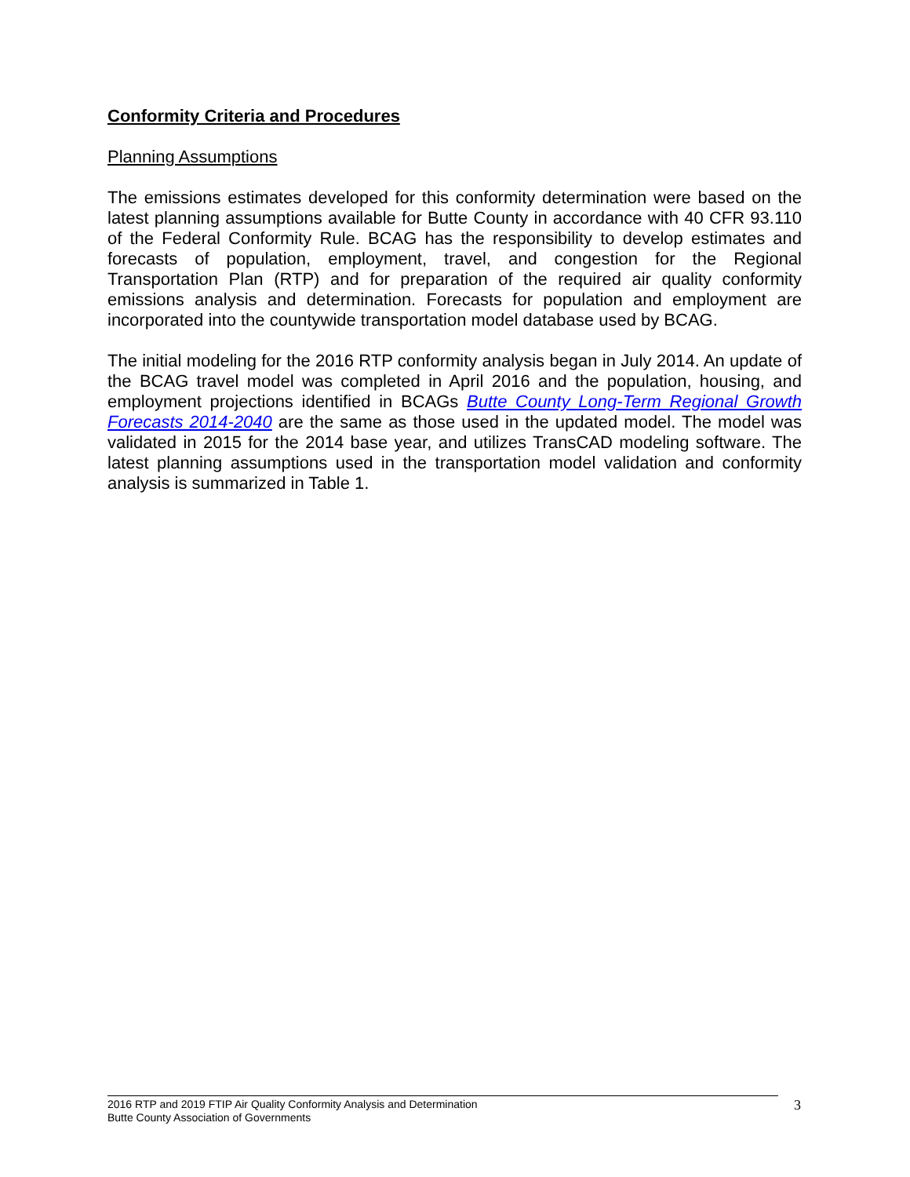Conformity Criteria and Procedures
Planning Assumptions
The emissions estimates developed for this conformity determination were based on the latest planning assumptions available for Butte County in accordance with 40 CFR 93.110 of the Federal Conformity Rule. BCAG has the responsibility to develop estimates and forecasts of population, employment, travel, and congestion for the Regional Transportation Plan (RTP) and for preparation of the required air quality conformity emissions analysis and determination. Forecasts for population and employment are incorporated into the countywide transportation model database used by BCAG.
The initial modeling for the 2016 RTP conformity analysis began in July 2014. An update of the BCAG travel model was completed in April 2016 and the population, housing, and employment projections identified in BCAGs Butte County Long-Term Regional Growth Forecasts 2014-2040 are the same as those used in the updated model. The model was validated in 2015 for the 2014 base year, and utilizes TransCAD modeling software. The latest planning assumptions used in the transportation model validation and conformity analysis is summarized in Table 1.
2016 RTP and 2019 FTIP Air Quality Conformity Analysis and Determination
Butte County Association of Governments
3